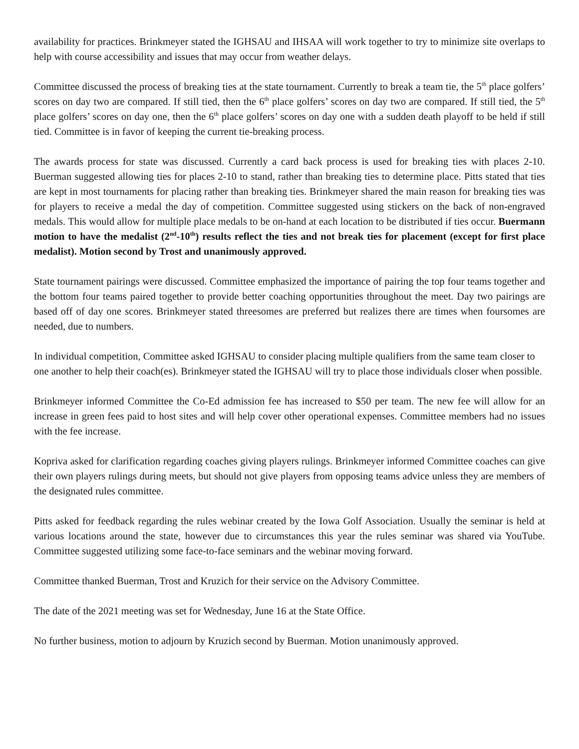availability for practices. Brinkmeyer stated the IGHSAU and IHSAA will work together to try to minimize site overlaps to help with course accessibility and issues that may occur from weather delays.
Committee discussed the process of breaking ties at the state tournament. Currently to break a team tie, the 5<sup>th</sup> place golfers’ scores on day two are compared. If still tied, then the 6<sup>th</sup> place golfers’ scores on day two are compared. If still tied, the 5<sup>th</sup> place golfers’ scores on day one, then the 6<sup>th</sup> place golfers’ scores on day one with a sudden death playoff to be held if still tied. Committee is in favor of keeping the current tie-breaking process.
The awards process for state was discussed. Currently a card back process is used for breaking ties with places 2-10. Buerman suggested allowing ties for places 2-10 to stand, rather than breaking ties to determine place. Pitts stated that ties are kept in most tournaments for placing rather than breaking ties. Brinkmeyer shared the main reason for breaking ties was for players to receive a medal the day of competition. Committee suggested using stickers on the back of non-engraved medals. This would allow for multiple place medals to be on-hand at each location to be distributed if ties occur. Buermann motion to have the medalist (2<sup>nd</sup>-10<sup>th</sup>) results reflect the ties and not break ties for placement (except for first place medalist). Motion second by Trost and unanimously approved.
State tournament pairings were discussed. Committee emphasized the importance of pairing the top four teams together and the bottom four teams paired together to provide better coaching opportunities throughout the meet. Day two pairings are based off of day one scores. Brinkmeyer stated threesomes are preferred but realizes there are times when foursomes are needed, due to numbers.
In individual competition, Committee asked IGHSAU to consider placing multiple qualifiers from the same team closer to one another to help their coach(es). Brinkmeyer stated the IGHSAU will try to place those individuals closer when possible.
Brinkmeyer informed Committee the Co-Ed admission fee has increased to $50 per team. The new fee will allow for an increase in green fees paid to host sites and will help cover other operational expenses. Committee members had no issues with the fee increase.
Kopriva asked for clarification regarding coaches giving players rulings. Brinkmeyer informed Committee coaches can give their own players rulings during meets, but should not give players from opposing teams advice unless they are members of the designated rules committee.
Pitts asked for feedback regarding the rules webinar created by the Iowa Golf Association. Usually the seminar is held at various locations around the state, however due to circumstances this year the rules seminar was shared via YouTube. Committee suggested utilizing some face-to-face seminars and the webinar moving forward.
Committee thanked Buerman, Trost and Kruzich for their service on the Advisory Committee.
The date of the 2021 meeting was set for Wednesday, June 16 at the State Office.
No further business, motion to adjourn by Kruzich second by Buerman. Motion unanimously approved.